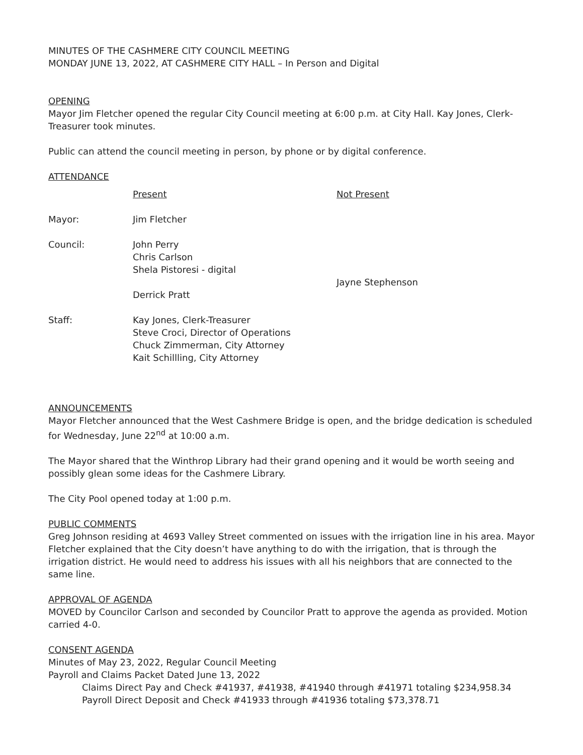MINUTES OF THE CASHMERE CITY COUNCIL MEETING
MONDAY JUNE 13, 2022, AT CASHMERE CITY HALL – In Person and Digital
OPENING
Mayor Jim Fletcher opened the regular City Council meeting at 6:00 p.m. at City Hall. Kay Jones, Clerk-Treasurer took minutes.
Public can attend the council meeting in person, by phone or by digital conference.
ATTENDANCE
| | Present | Not Present |
| --- | --- | --- |
| Mayor: | Jim Fletcher | |
| Council: | John Perry Chris Carlson Shela Pistoresi - digital Derrick Pratt | Jayne Stephenson |
| Staff: | Kay Jones, Clerk-Treasurer Steve Croci, Director of Operations Chuck Zimmerman, City Attorney Kait Schillling, City Attorney | |
ANNOUNCEMENTS
Mayor Fletcher announced that the West Cashmere Bridge is open, and the bridge dedication is scheduled for Wednesday, June 22<sup>nd</sup> at 10:00 a.m.
The Mayor shared that the Winthrop Library had their grand opening and it would be worth seeing and possibly glean some ideas for the Cashmere Library.
The City Pool opened today at 1:00 p.m.
PUBLIC COMMENTS
Greg Johnson residing at 4693 Valley Street commented on issues with the irrigation line in his area. Mayor Fletcher explained that the City doesn’t have anything to do with the irrigation, that is through the irrigation district. He would need to address his issues with all his neighbors that are connected to the same line.
APPROVAL OF AGENDA
MOVED by Councilor Carlson and seconded by Councilor Pratt to approve the agenda as provided. Motion carried 4-0.
CONSENT AGENDA
Minutes of May 23, 2022, Regular Council Meeting
Payroll and Claims Packet Dated June 13, 2022
Claims Direct Pay and Check #41937, #41938, #41940 through #41971 totaling $234,958.34
Payroll Direct Deposit and Check #41933 through #41936 totaling $73,378.71